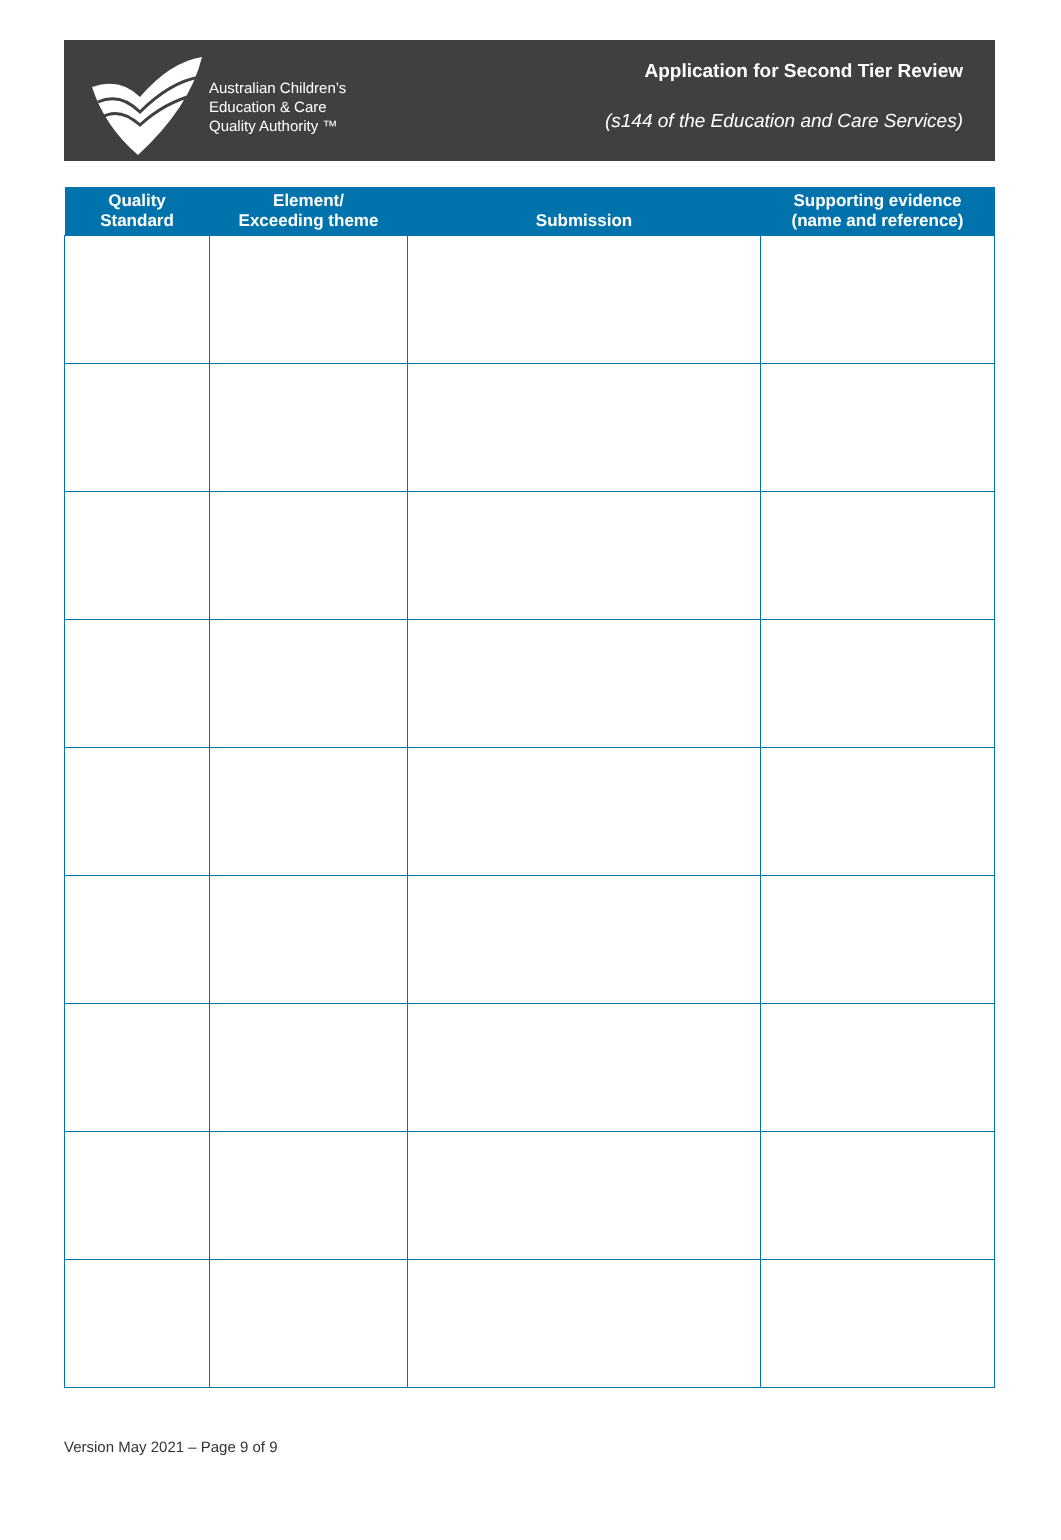Australian Children’s
Education & Care
Quality Authority ™
Application for Second Tier Review
(s144 of the Education and Care Services)
| Quality Standard | Element/ Exceeding theme | Submission | Supporting evidence (name and reference) |
| --- | --- | --- | --- |
Version May 2021 – Page 9 of 9